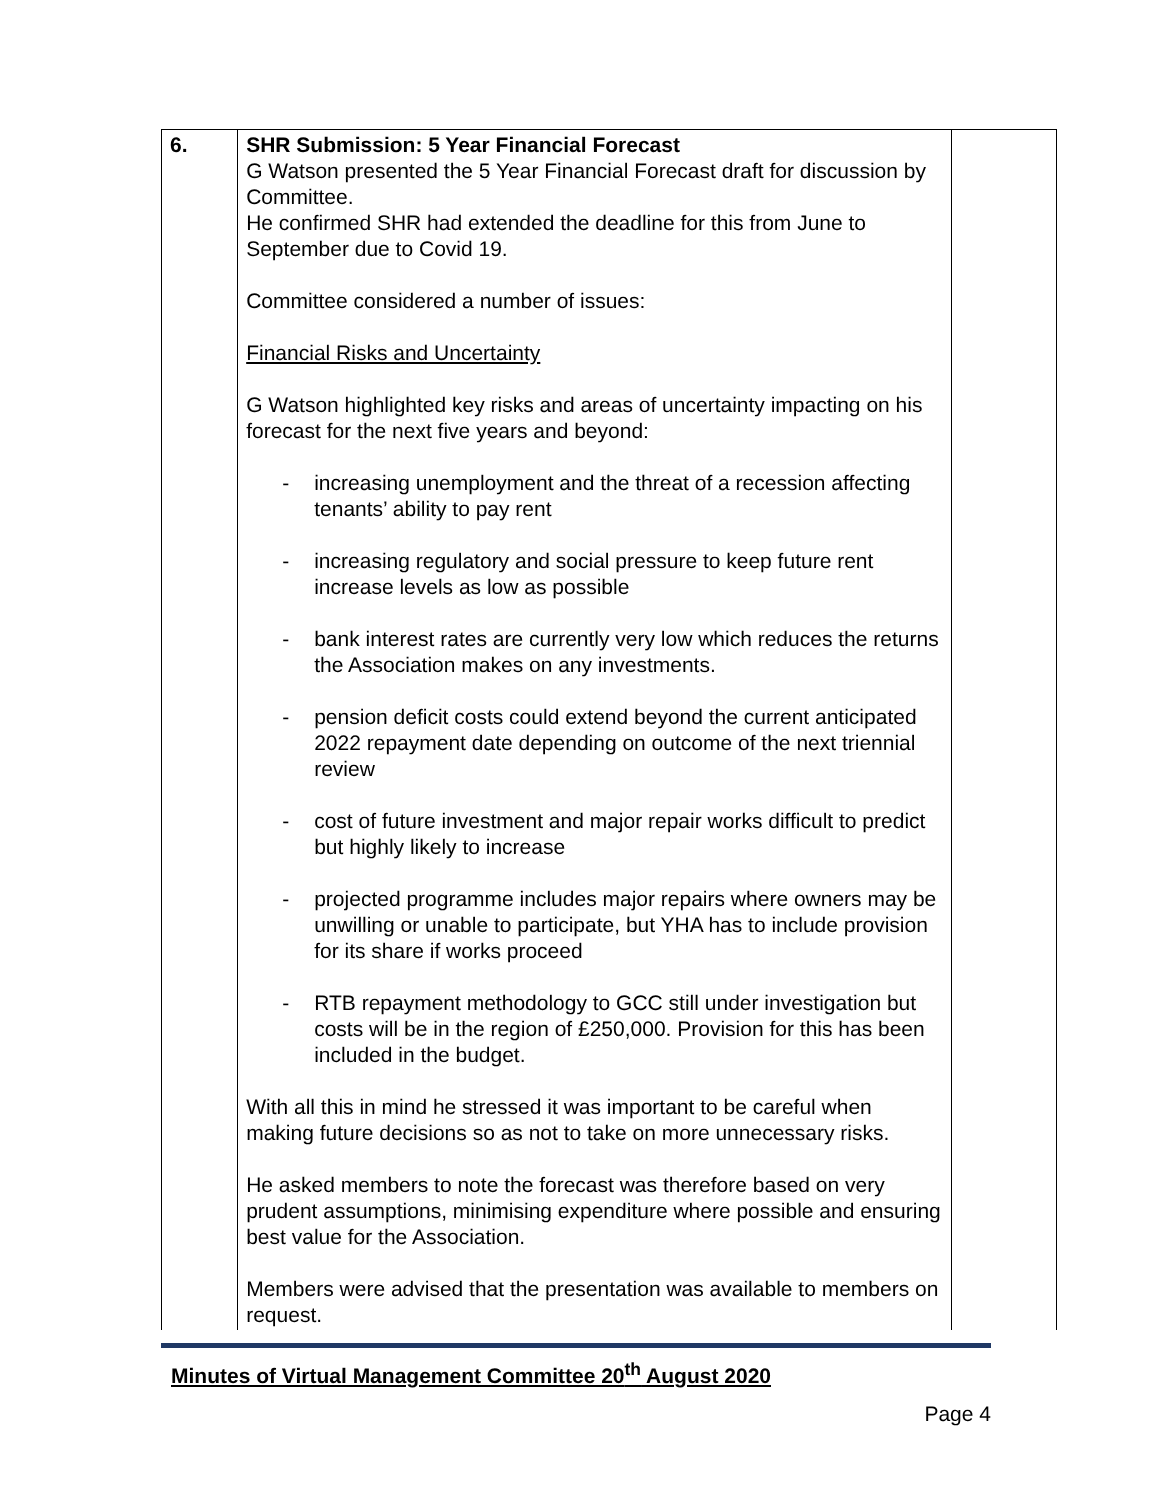| 6. | SHR Submission: 5 Year Financial Forecast G Watson presented the 5 Year Financial Forecast draft for discussion by Committee. He confirmed SHR had extended the deadline for this from June to September due to Covid 19. Committee considered a number of issues: Financial Risks and Uncertainty G Watson highlighted key risks and areas of uncertainty impacting on his forecast for the next five years and beyond: - increasing unemployment and the threat of a recession affecting tenants’ ability to pay rent - increasing regulatory and social pressure to keep future rent increase levels as low as possible - bank interest rates are currently very low which reduces the returns the Association makes on any investments. - pension deficit costs could extend beyond the current anticipated 2022 repayment date depending on outcome of the next triennial review - cost of future investment and major repair works difficult to predict but highly likely to increase - projected programme includes major repairs where owners may be unwilling or unable to participate, but YHA has to include provision for its share if works proceed - RTB repayment methodology to GCC still under investigation but costs will be in the region of £250,000. Provision for this has been included in the budget. With all this in mind he stressed it was important to be careful when making future decisions so as not to take on more unnecessary risks. He asked members to note the forecast was therefore based on very prudent assumptions, minimising expenditure where possible and ensuring best value for the Association. Members were advised that the presentation was available to members on request. | |
Minutes of Virtual Management Committee 20<sup>th</sup> August 2020
Page 4